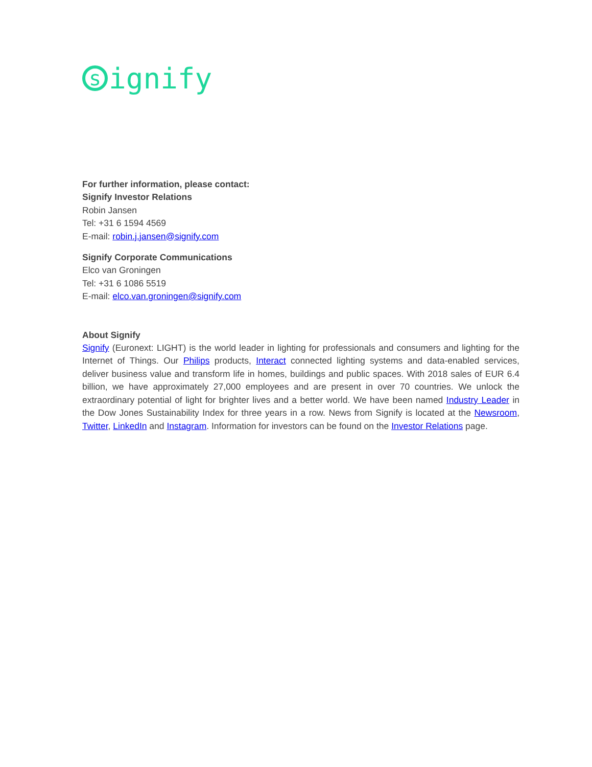signify
For further information, please contact:
Signify Investor Relations
Robin Jansen
Tel: +31 6 1594 4569
E-mail: robin.j.jansen@signify.com
Signify Corporate Communications
Elco van Groningen
Tel: +31 6 1086 5519
E-mail: elco.van.groningen@signify.com
About Signify
Signify (Euronext: LIGHT) is the world leader in lighting for professionals and consumers and lighting for the Internet of Things. Our Philips products, Interact connected lighting systems and data-enabled services, deliver business value and transform life in homes, buildings and public spaces. With 2018 sales of EUR 6.4 billion, we have approximately 27,000 employees and are present in over 70 countries. We unlock the extraordinary potential of light for brighter lives and a better world. We have been named Industry Leader in the Dow Jones Sustainability Index for three years in a row. News from Signify is located at the Newsroom, Twitter, LinkedIn and Instagram. Information for investors can be found on the Investor Relations page.